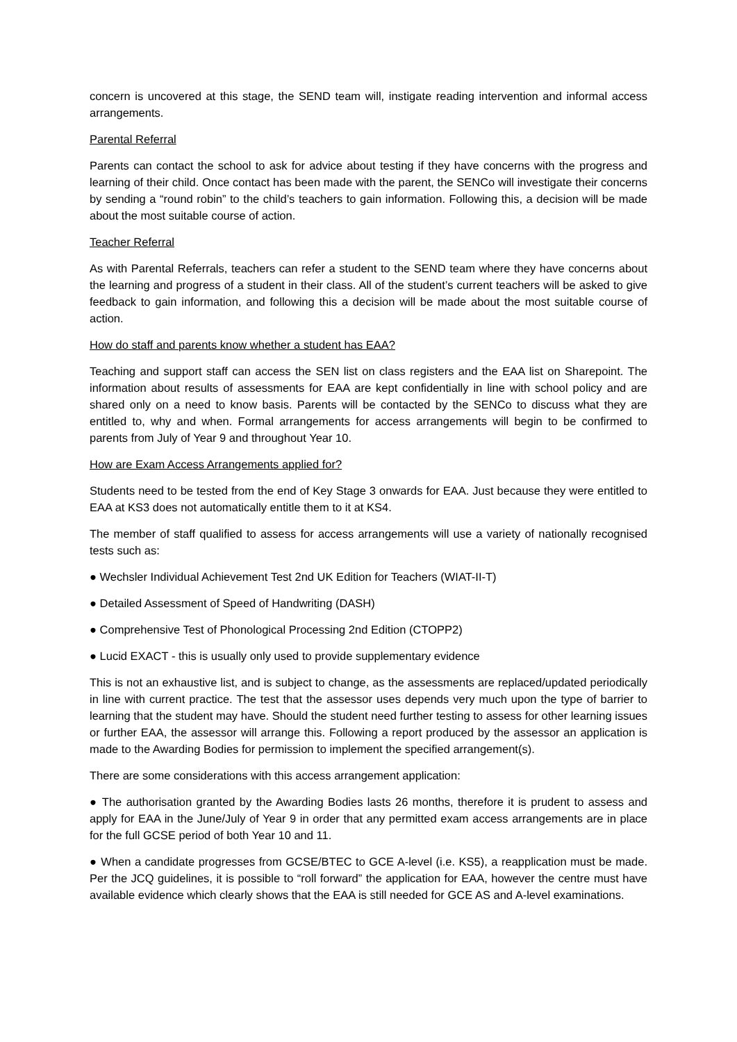concern is uncovered at this stage, the SEND team will, instigate reading intervention and informal access arrangements.
Parental Referral
Parents can contact the school to ask for advice about testing if they have concerns with the progress and learning of their child. Once contact has been made with the parent, the SENCo will investigate their concerns by sending a “round robin” to the child’s teachers to gain information. Following this, a decision will be made about the most suitable course of action.
Teacher Referral
As with Parental Referrals, teachers can refer a student to the SEND team where they have concerns about the learning and progress of a student in their class. All of the student’s current teachers will be asked to give feedback to gain information, and following this a decision will be made about the most suitable course of action.
How do staff and parents know whether a student has EAA?
Teaching and support staff can access the SEN list on class registers and the EAA list on Sharepoint. The information about results of assessments for EAA are kept confidentially in line with school policy and are shared only on a need to know basis. Parents will be contacted by the SENCo to discuss what they are entitled to, why and when. Formal arrangements for access arrangements will begin to be confirmed to parents from July of Year 9 and throughout Year 10.
How are Exam Access Arrangements applied for?
Students need to be tested from the end of Key Stage 3 onwards for EAA. Just because they were entitled to EAA at KS3 does not automatically entitle them to it at KS4.
The member of staff qualified to assess for access arrangements will use a variety of nationally recognised tests such as:
● Wechsler Individual Achievement Test 2nd UK Edition for Teachers (WIAT-II-T)
● Detailed Assessment of Speed of Handwriting (DASH)
● Comprehensive Test of Phonological Processing 2nd Edition (CTOPP2)
● Lucid EXACT - this is usually only used to provide supplementary evidence
This is not an exhaustive list, and is subject to change, as the assessments are replaced/updated periodically in line with current practice. The test that the assessor uses depends very much upon the type of barrier to learning that the student may have. Should the student need further testing to assess for other learning issues or further EAA, the assessor will arrange this. Following a report produced by the assessor an application is made to the Awarding Bodies for permission to implement the specified arrangement(s).
There are some considerations with this access arrangement application:
● The authorisation granted by the Awarding Bodies lasts 26 months, therefore it is prudent to assess and apply for EAA in the June/July of Year 9 in order that any permitted exam access arrangements are in place for the full GCSE period of both Year 10 and 11.
● When a candidate progresses from GCSE/BTEC to GCE A-level (i.e. KS5), a reapplication must be made. Per the JCQ guidelines, it is possible to “roll forward” the application for EAA, however the centre must have available evidence which clearly shows that the EAA is still needed for GCE AS and A-level examinations.